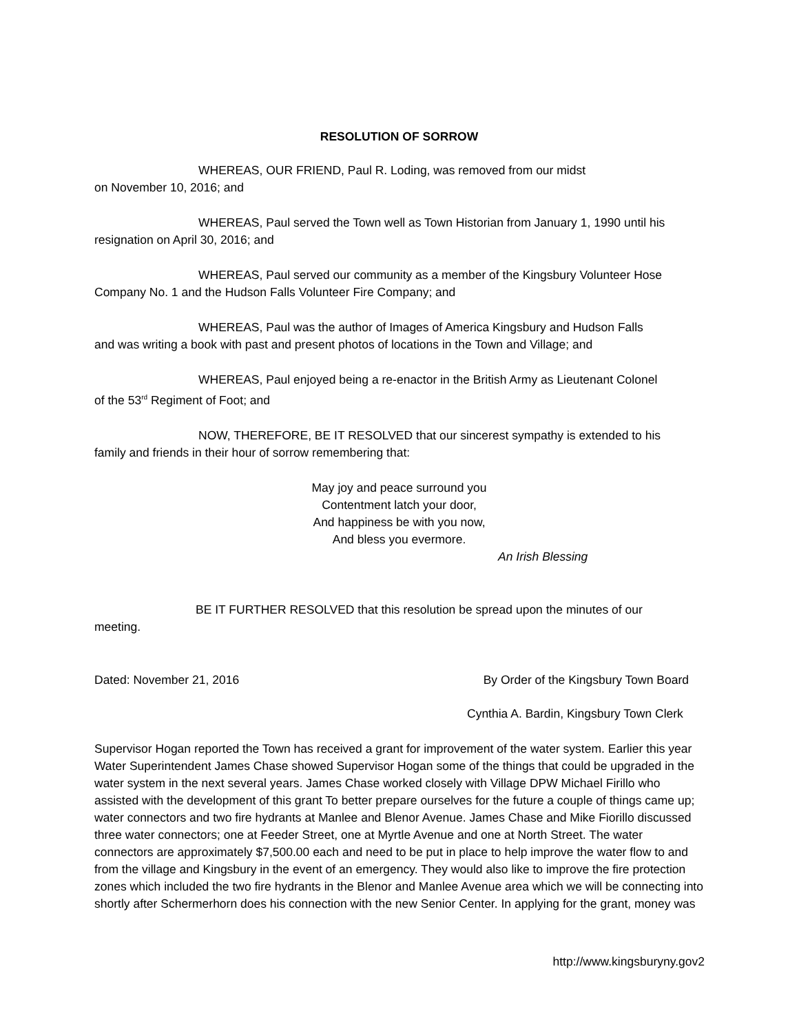RESOLUTION OF SORROW
WHEREAS, OUR FRIEND, Paul R. Loding, was removed from our midst
on November 10, 2016; and
WHEREAS, Paul served the Town well as Town Historian from January 1, 1990 until his
resignation on April 30, 2016; and
WHEREAS, Paul served our community as a member of the Kingsbury Volunteer Hose
Company No. 1 and the Hudson Falls Volunteer Fire Company; and
WHEREAS, Paul was the author of Images of America Kingsbury and Hudson Falls
and was writing a book with past and present photos of locations in the Town and Village; and
WHEREAS, Paul enjoyed being a re-enactor in the British Army as Lieutenant Colonel
of the 53<sup>rd</sup> Regiment of Foot; and
NOW, THEREFORE, BE IT RESOLVED that our sincerest sympathy is extended to his
family and friends in their hour of sorrow remembering that:
May joy and peace surround you
Contentment latch your door,
And happiness be with you now,
And bless you evermore.
An Irish Blessing
BE IT FURTHER RESOLVED that this resolution be spread upon the minutes of our
meeting.
Dated: November 21, 2016 By Order of the Kingsbury Town Board
Cynthia A. Bardin, Kingsbury Town Clerk
Supervisor Hogan reported the Town has received a grant for improvement of the water system. Earlier this year Water Superintendent James Chase showed Supervisor Hogan some of the things that could be upgraded in the water system in the next several years. James Chase worked closely with Village DPW Michael Firillo who assisted with the development of this grant To better prepare ourselves for the future a couple of things came up; water connectors and two fire hydrants at Manlee and Blenor Avenue. James Chase and Mike Fiorillo discussed three water connectors; one at Feeder Street, one at Myrtle Avenue and one at North Street. The water connectors are approximately $7,500.00 each and need to be put in place to help improve the water flow to and from the village and Kingsbury in the event of an emergency. They would also like to improve the fire protection zones which included the two fire hydrants in the Blenor and Manlee Avenue area which we will be connecting into shortly after Schermerhorn does his connection with the new Senior Center. In applying for the grant, money was
http://www.kingsburyny.gov2